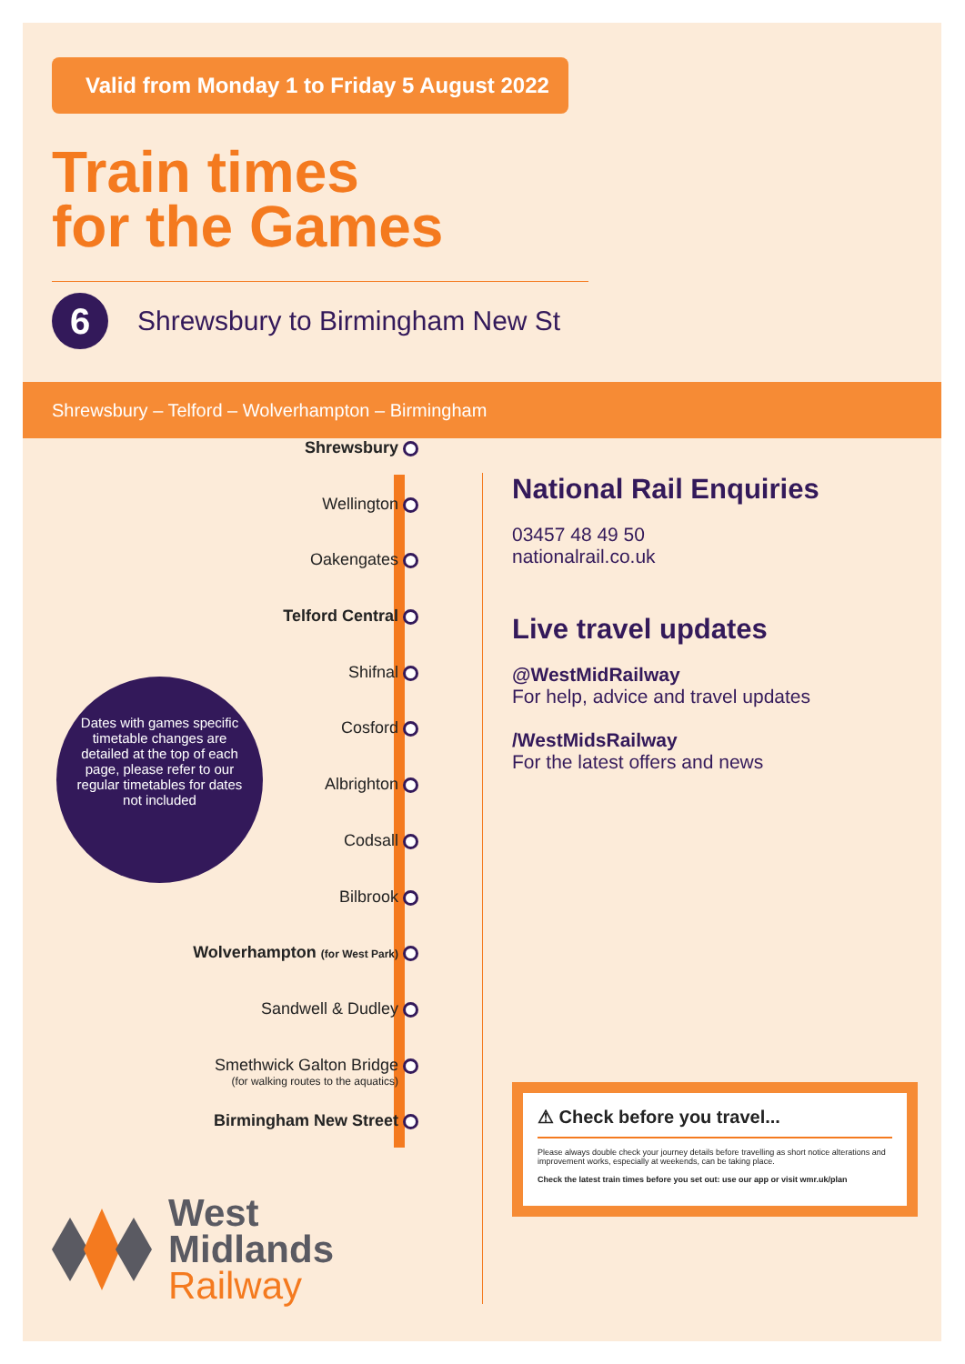Valid from Monday 1 to Friday 5 August 2022
Train times
for the Games
6
Shrewsbury to Birmingham New St
Shrewsbury – Telford – Wolverhampton – Birmingham
Shrewsbury
Wellington
Oakengates
Telford Central
Shifnal
Cosford
Albrighton
Codsall
Bilbrook
Wolverhampton (for West Park)
Sandwell & Dudley
Smethwick Galton Bridge
(for walking routes to the aquatics)
Birmingham New Street
Dates with games specific timetable changes are detailed at the top of each page, please refer to our regular timetables for dates not included
West
Midlands
Railway
National Rail Enquiries
03457 48 49 50
nationalrail.co.uk
Live travel updates
@WestMidRailway
For help, advice and travel updates
/WestMidsRailway
For the latest offers and news
⚠ Check before you travel...
Please always double check your journey details before travelling as short notice alterations and improvement works, especially at weekends, can be taking place.
Check the latest train times before you set out: use our app or visit wmr.uk/plan